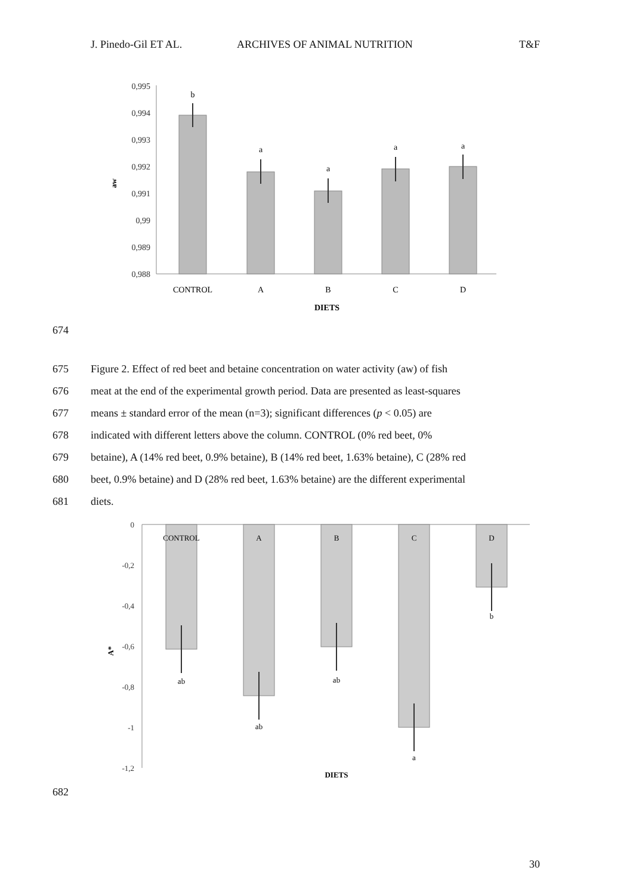J. Pinedo-Gil ET AL. ARCHIVES OF ANIMAL NUTRITION T&F
0,995
0,994
0,993
0,992
0,991
0,99
0,989
0,988
aw
b
a
a
a
a
CONTROL
A
B
C
D
DIETS
674
675 Figure 2. Effect of red beet and betaine concentration on water activity (aw) of fish
676 meat at the end of the experimental growth period. Data are presented as least-squares
677 means ± standard error of the mean (n=3); significant differences (p < 0.05) are
678 indicated with different letters above the column. CONTROL (0% red beet, 0%
679 betaine), A (14% red beet, 0.9% betaine), B (14% red beet, 1.63% betaine), C (28% red
680 beet, 0.9% betaine) and D (28% red beet, 1.63% betaine) are the different experimental
681 diets.
0
-0,2
-0,4
-0,6
-0,8
-1
-1,2
A*
CONTROL
A
B
C
D
ab
ab
ab
a
b
DIETS
682
30